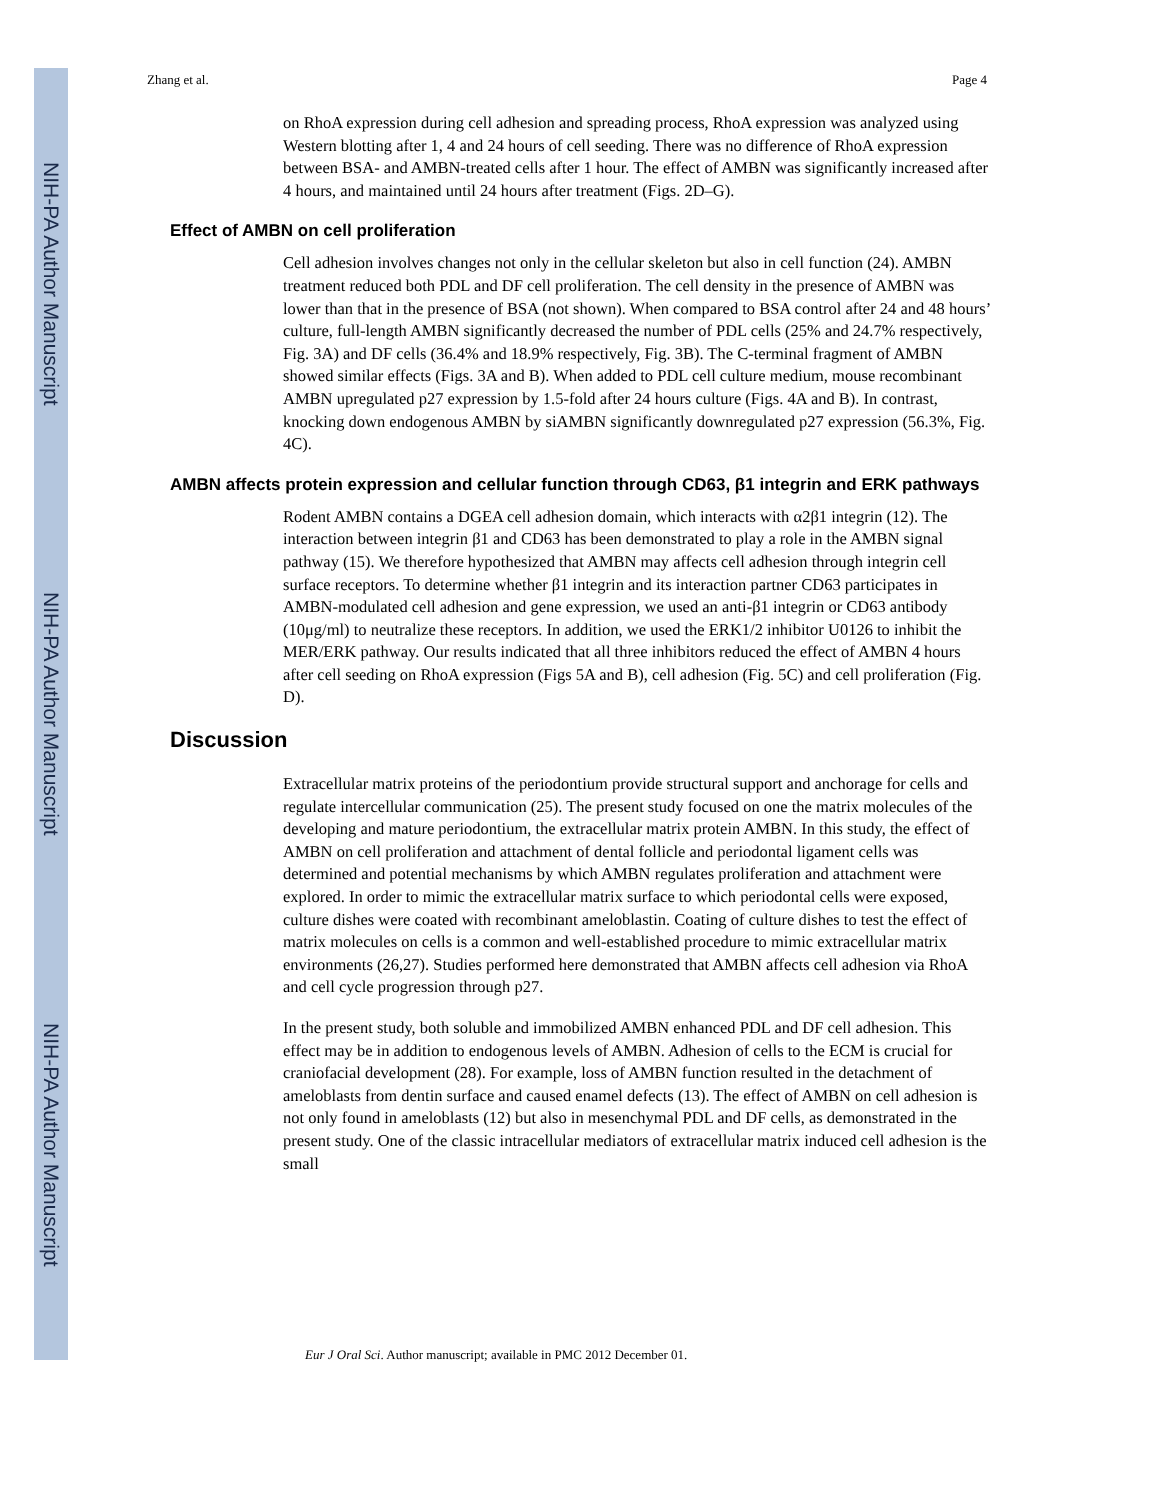NIH-PA Author Manuscript
NIH-PA Author Manuscript
NIH-PA Author Manuscript
Zhang et al. Page 4
on RhoA expression during cell adhesion and spreading process, RhoA expression was analyzed using Western blotting after 1, 4 and 24 hours of cell seeding. There was no difference of RhoA expression between BSA- and AMBN-treated cells after 1 hour. The effect of AMBN was significantly increased after 4 hours, and maintained until 24 hours after treatment (Figs. 2D–G).
Effect of AMBN on cell proliferation
Cell adhesion involves changes not only in the cellular skeleton but also in cell function (24). AMBN treatment reduced both PDL and DF cell proliferation. The cell density in the presence of AMBN was lower than that in the presence of BSA (not shown). When compared to BSA control after 24 and 48 hours’ culture, full-length AMBN significantly decreased the number of PDL cells (25% and 24.7% respectively, Fig. 3A) and DF cells (36.4% and 18.9% respectively, Fig. 3B). The C-terminal fragment of AMBN showed similar effects (Figs. 3A and B). When added to PDL cell culture medium, mouse recombinant AMBN upregulated p27 expression by 1.5-fold after 24 hours culture (Figs. 4A and B). In contrast, knocking down endogenous AMBN by siAMBN significantly downregulated p27 expression (56.3%, Fig. 4C).
AMBN affects protein expression and cellular function through CD63, β1 integrin and ERK pathways
Rodent AMBN contains a DGEA cell adhesion domain, which interacts with α2β1 integrin (12). The interaction between integrin β1 and CD63 has been demonstrated to play a role in the AMBN signal pathway (15). We therefore hypothesized that AMBN may affects cell adhesion through integrin cell surface receptors. To determine whether β1 integrin and its interaction partner CD63 participates in AMBN-modulated cell adhesion and gene expression, we used an anti-β1 integrin or CD63 antibody (10μg/ml) to neutralize these receptors. In addition, we used the ERK1/2 inhibitor U0126 to inhibit the MER/ERK pathway. Our results indicated that all three inhibitors reduced the effect of AMBN 4 hours after cell seeding on RhoA expression (Figs 5A and B), cell adhesion (Fig. 5C) and cell proliferation (Fig. D).
Discussion
Extracellular matrix proteins of the periodontium provide structural support and anchorage for cells and regulate intercellular communication (25). The present study focused on one the matrix molecules of the developing and mature periodontium, the extracellular matrix protein AMBN. In this study, the effect of AMBN on cell proliferation and attachment of dental follicle and periodontal ligament cells was determined and potential mechanisms by which AMBN regulates proliferation and attachment were explored. In order to mimic the extracellular matrix surface to which periodontal cells were exposed, culture dishes were coated with recombinant ameloblastin. Coating of culture dishes to test the effect of matrix molecules on cells is a common and well-established procedure to mimic extracellular matrix environments (26,27). Studies performed here demonstrated that AMBN affects cell adhesion via RhoA and cell cycle progression through p27.
In the present study, both soluble and immobilized AMBN enhanced PDL and DF cell adhesion. This effect may be in addition to endogenous levels of AMBN. Adhesion of cells to the ECM is crucial for craniofacial development (28). For example, loss of AMBN function resulted in the detachment of ameloblasts from dentin surface and caused enamel defects (13). The effect of AMBN on cell adhesion is not only found in ameloblasts (12) but also in mesenchymal PDL and DF cells, as demonstrated in the present study. One of the classic intracellular mediators of extracellular matrix induced cell adhesion is the small
Eur J Oral Sci. Author manuscript; available in PMC 2012 December 01.